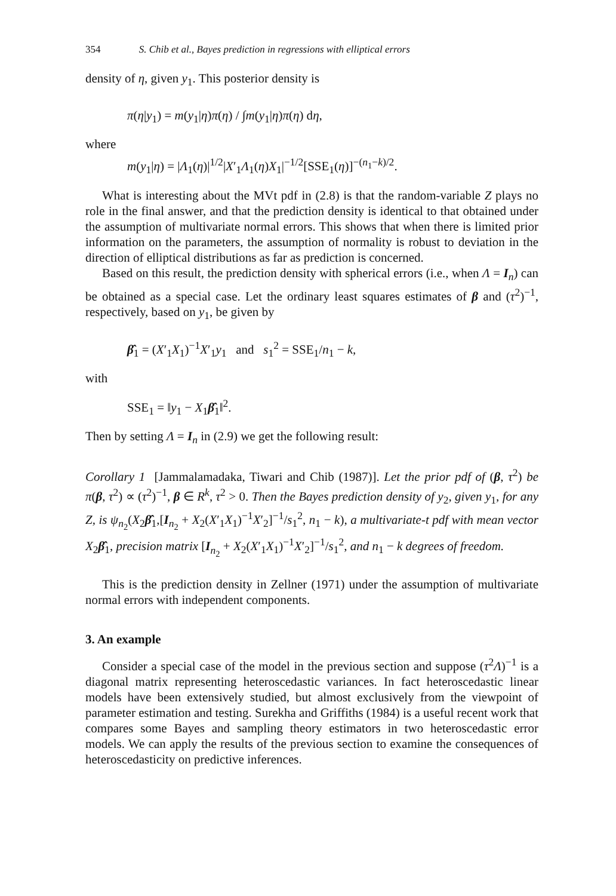354 S. Chib et al., Bayes prediction in regressions with elliptical errors
density of η, given y<sub>1</sub>. This posterior density is
π(η|y<sub>1</sub>) = m(y<sub>1</sub>|η)π(η) / ∫m(y<sub>1</sub>|η)π(η) dη,
where
m(y<sub>1</sub>|η) = |Λ<sub>1</sub>(η)|<sup>1/2</sup>|X′<sub>1</sub>Λ<sub>1</sub>(η)X<sub>1</sub>|<sup>−1/2</sup>[SSE<sub>1</sub>(η)]<sup>−(n<sub>1</sub>−k)/2</sup>.
What is interesting about the MVt pdf in (2.8) is that the random-variable Z plays no role in the final answer, and that the prediction density is identical to that obtained under the assumption of multivariate normal errors. This shows that when there is limited prior information on the parameters, the assumption of normality is robust to deviation in the direction of elliptical distributions as far as prediction is concerned.
Based on this result, the prediction density with spherical errors (i.e., when Λ = I<sub>n</sub>) can be obtained as a special case. Let the ordinary least squares estimates of β and (τ<sup>2</sup>)<sup>−1</sup>, respectively, based on y<sub>1</sub>, be given by
β̂<sub>1</sub> = (X′<sub>1</sub>X<sub>1</sub>)<sup>−1</sup>X′<sub>1</sub>y<sub>1</sub> and s<sub>1</sub><sup>2</sup> = SSE<sub>1</sub>/n<sub>1</sub> − k,
with
SSE<sub>1</sub> = ‖y<sub>1</sub> − X<sub>1</sub>β̂<sub>1</sub>‖<sup>2</sup>.
Then by setting Λ = I<sub>n</sub> in (2.9) we get the following result:
Corollary 1 [Jammalamadaka, Tiwari and Chib (1987)]. Let the prior pdf of (β, τ<sup>2</sup>) be π(β, τ<sup>2</sup>) ∝ (τ<sup>2</sup>)<sup>−1</sup>, β ∈ R<sup>k</sup>, τ<sup>2</sup> > 0. Then the Bayes prediction density of y<sub>2</sub>, given y<sub>1</sub>, for any Z, is ψ<sub>n<sub>2</sub></sub>(X<sub>2</sub>β̂<sub>1</sub>,[I<sub>n<sub>2</sub></sub> + X<sub>2</sub>(X′<sub>1</sub>X<sub>1</sub>)<sup>−1</sup>X′<sub>2</sub>]<sup>−1</sup>/s<sub>1</sub><sup>2</sup>, n<sub>1</sub> − k), a multivariate-t pdf with mean vector X<sub>2</sub>β̂<sub>1</sub>, precision matrix [I<sub>n<sub>2</sub></sub> + X<sub>2</sub>(X′<sub>1</sub>X<sub>1</sub>)<sup>−1</sup>X′<sub>2</sub>]<sup>−1</sup>/s<sub>1</sub><sup>2</sup>, and n<sub>1</sub> − k degrees of freedom.
This is the prediction density in Zellner (1971) under the assumption of multivariate normal errors with independent components.
3. An example
Consider a special case of the model in the previous section and suppose (τ<sup>2</sup>Λ)<sup>−1</sup> is a diagonal matrix representing heteroscedastic variances. In fact heteroscedastic linear models have been extensively studied, but almost exclusively from the viewpoint of parameter estimation and testing. Surekha and Griffiths (1984) is a useful recent work that compares some Bayes and sampling theory estimators in two heteroscedastic error models. We can apply the results of the previous section to examine the consequences of heteroscedasticity on predictive inferences.